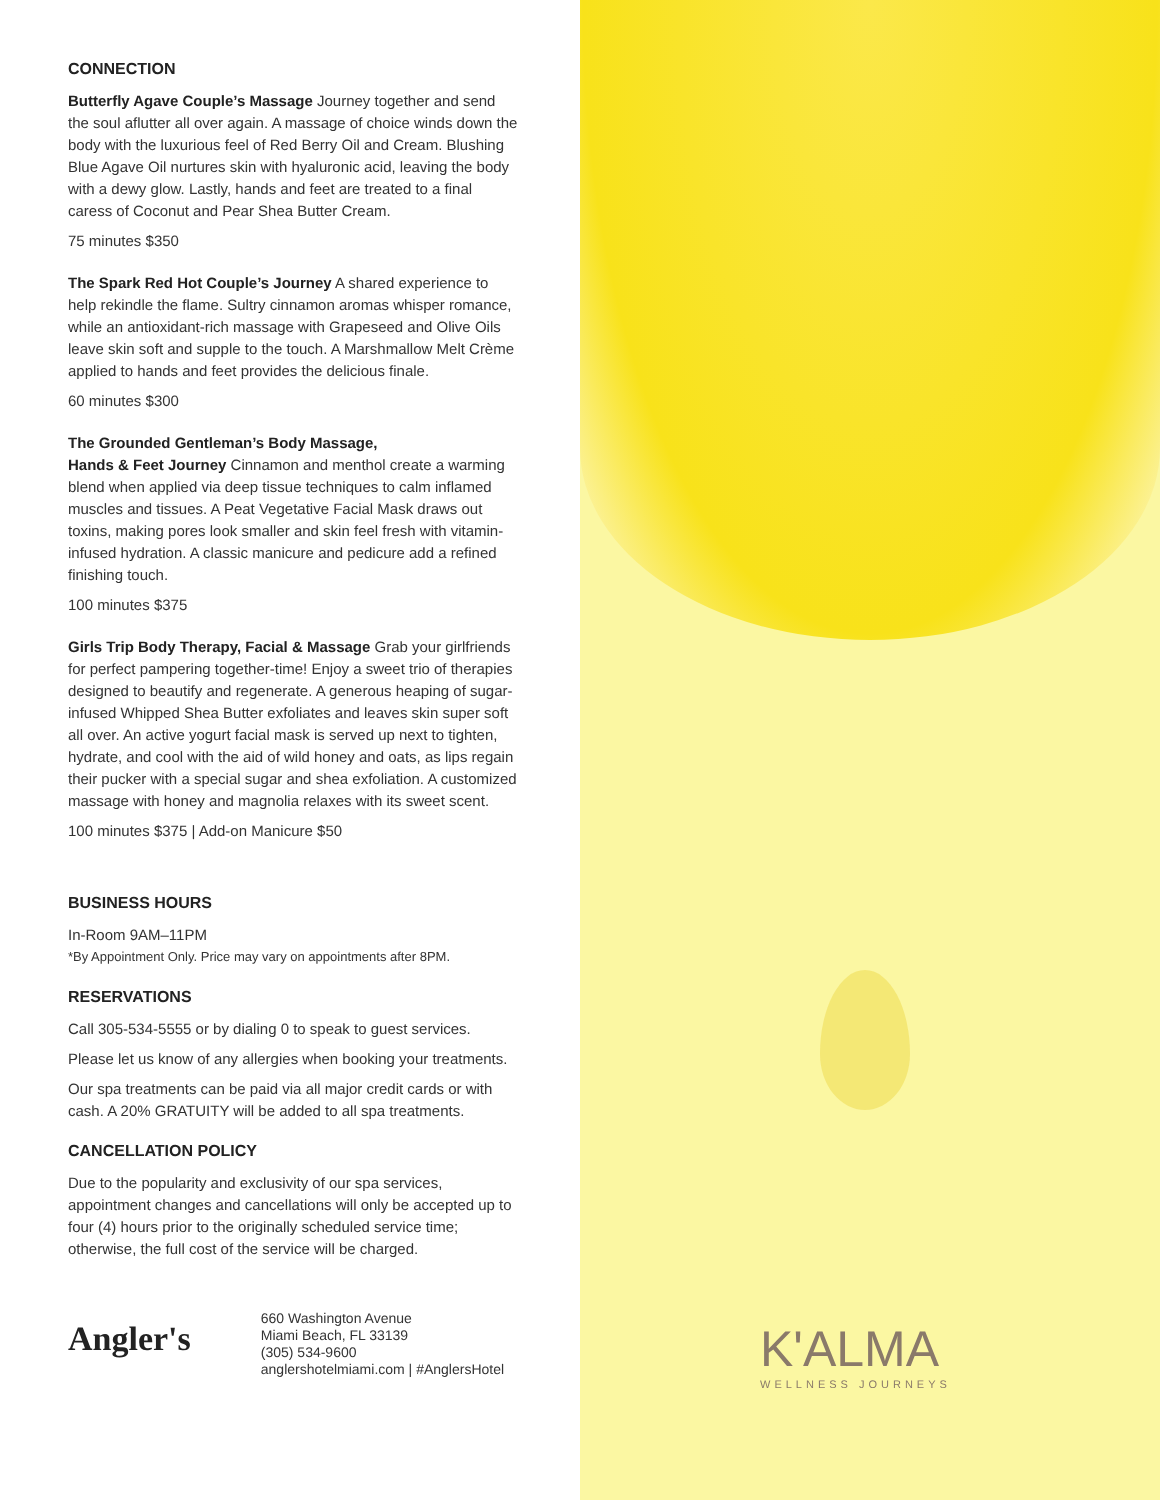CONNECTION
Butterfly Agave Couple’s Massage Journey together and send the soul aflutter all over again. A massage of choice winds down the body with the luxurious feel of Red Berry Oil and Cream. Blushing Blue Agave Oil nurtures skin with hyaluronic acid, leaving the body with a dewy glow. Lastly, hands and feet are treated to a final caress of Coconut and Pear Shea Butter Cream.
75 minutes $350
The Spark Red Hot Couple’s Journey A shared experience to help rekindle the flame. Sultry cinnamon aromas whisper romance, while an antioxidant-rich massage with Grapeseed and Olive Oils leave skin soft and supple to the touch. A Marshmallow Melt Crème applied to hands and feet provides the delicious finale.
60 minutes $300
The Grounded Gentleman’s Body Massage,
Hands & Feet Journey Cinnamon and menthol create a warming blend when applied via deep tissue techniques to calm inflamed muscles and tissues. A Peat Vegetative Facial Mask draws out toxins, making pores look smaller and skin feel fresh with vitamin-infused hydration. A classic manicure and pedicure add a refined finishing touch.
100 minutes $375
Girls Trip Body Therapy, Facial & Massage Grab your girlfriends for perfect pampering together-time! Enjoy a sweet trio of therapies designed to beautify and regenerate. A generous heaping of sugar-infused Whipped Shea Butter exfoliates and leaves skin super soft all over. An active yogurt facial mask is served up next to tighten, hydrate, and cool with the aid of wild honey and oats, as lips regain their pucker with a special sugar and shea exfoliation. A customized massage with honey and magnolia relaxes with its sweet scent.
100 minutes $375 | Add-on Manicure $50
BUSINESS HOURS
In-Room 9AM–11PM
*By Appointment Only. Price may vary on appointments after 8PM.
RESERVATIONS
Call 305-534-5555 or by dialing 0 to speak to guest services.
Please let us know of any allergies when booking your treatments.
Our spa treatments can be paid via all major credit cards or with cash. A 20% GRATUITY will be added to all spa treatments.
CANCELLATION POLICY
Due to the popularity and exclusivity of our spa services, appointment changes and cancellations will only be accepted up to four (4) hours prior to the originally scheduled service time; otherwise, the full cost of the service will be charged.
Angler's
660 Washington Avenue
Miami Beach, FL 33139
(305) 534-9600
anglershotelmiami.com | #AnglersHotel
K'ALMA
WELLNESS JOURNEYS